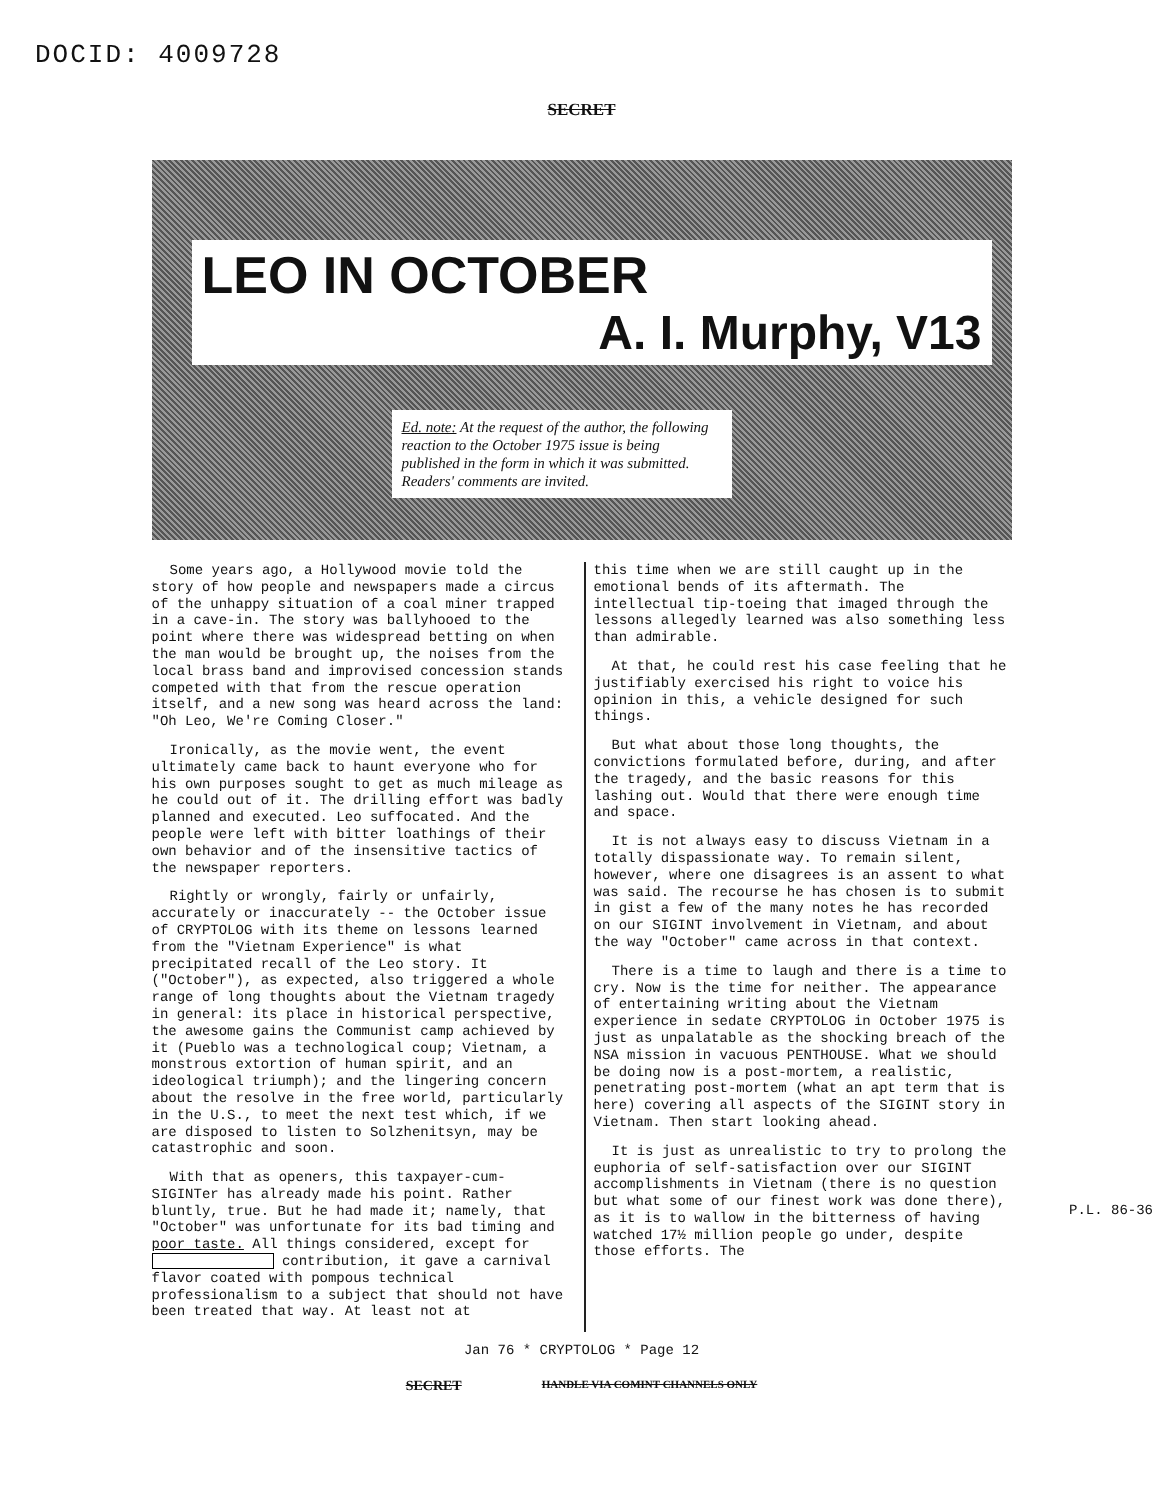DOCID: 4009728
SECRET
LEO IN OCTOBER
A. I. Murphy, V13
Ed. note: At the request of the author, the following reaction to the October 1975 issue is being published in the form in which it was submitted. Readers' comments are invited.
Some years ago, a Hollywood movie told the story of how people and newspapers made a circus of the unhappy situation of a coal miner trapped in a cave-in. The story was ballyhooed to the point where there was widespread betting on when the man would be brought up, the noises from the local brass band and improvised concession stands competed with that from the rescue operation itself, and a new song was heard across the land: "Oh Leo, We're Coming Closer."
Ironically, as the movie went, the event ultimately came back to haunt everyone who for his own purposes sought to get as much mileage as he could out of it. The drilling effort was badly planned and executed. Leo suffocated. And the people were left with bitter loathings of their own behavior and of the insensitive tactics of the newspaper reporters.
Rightly or wrongly, fairly or unfairly, accurately or inaccurately -- the October issue of CRYPTOLOG with its theme on lessons learned from the "Vietnam Experience" is what precipitated recall of the Leo story. It ("October"), as expected, also triggered a whole range of long thoughts about the Vietnam tragedy in general: its place in historical perspective, the awesome gains the Communist camp achieved by it (Pueblo was a technological coup; Vietnam, a monstrous extortion of human spirit, and an ideological triumph); and the lingering concern about the resolve in the free world, particularly in the U.S., to meet the next test which, if we are disposed to listen to Solzhenitsyn, may be catastrophic and soon.
With that as openers, this taxpayer-cum-SIGINTer has already made his point. Rather bluntly, true. But he had made it; namely, that "October" was unfortunate for its bad timing and poor taste. All things considered, except for contribution, it gave a carnival flavor coated with pompous technical professionalism to a subject that should not have been treated that way. At least not at
this time when we are still caught up in the emotional bends of its aftermath. The intellectual tip-toeing that imaged through the lessons allegedly learned was also something less than admirable.
At that, he could rest his case feeling that he justifiably exercised his right to voice his opinion in this, a vehicle designed for such things.
But what about those long thoughts, the convictions formulated before, during, and after the tragedy, and the basic reasons for this lashing out. Would that there were enough time and space.
It is not always easy to discuss Vietnam in a totally dispassionate way. To remain silent, however, where one disagrees is an assent to what was said. The recourse he has chosen is to submit in gist a few of the many notes he has recorded on our SIGINT involvement in Vietnam, and about the way "October" came across in that context.
There is a time to laugh and there is a time to cry. Now is the time for neither. The appearance of entertaining writing about the Vietnam experience in sedate CRYPTOLOG in October 1975 is just as unpalatable as the shocking breach of the NSA mission in vacuous PENTHOUSE. What we should be doing now is a post-mortem, a realistic, penetrating post-mortem (what an apt term that is here) covering all aspects of the SIGINT story in Vietnam. Then start looking ahead.
It is just as unrealistic to try to prolong the euphoria of self-satisfaction over our SIGINT accomplishments in Vietnam (there is no question but what some of our finest work was done there), as it is to wallow in the bitterness of having watched 17½ million people go under, despite those efforts. The
P.L. 86-36
Jan 76 * CRYPTOLOG * Page 12
SECRET HANDLE VIA COMINT CHANNELS ONLY